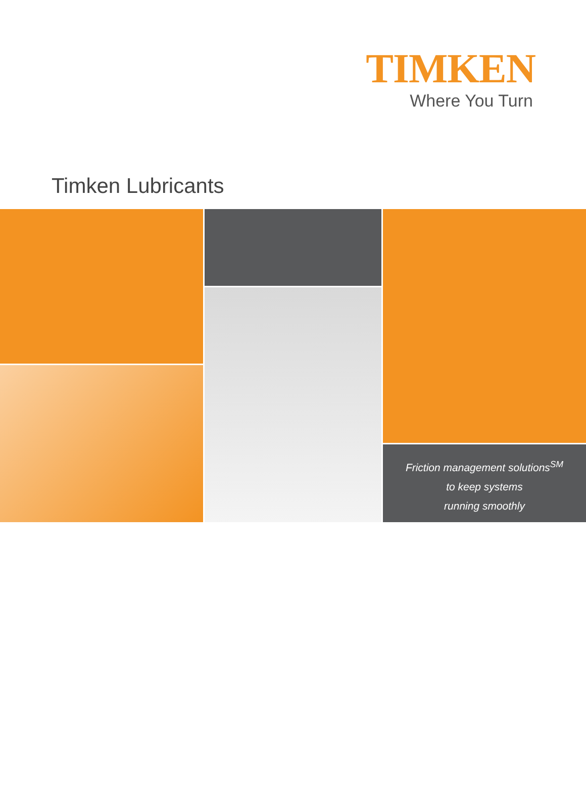TIMKEN
Where You Turn
Timken Lubricants
Friction management solutions<sup>SM</sup>
to keep systems
running smoothly